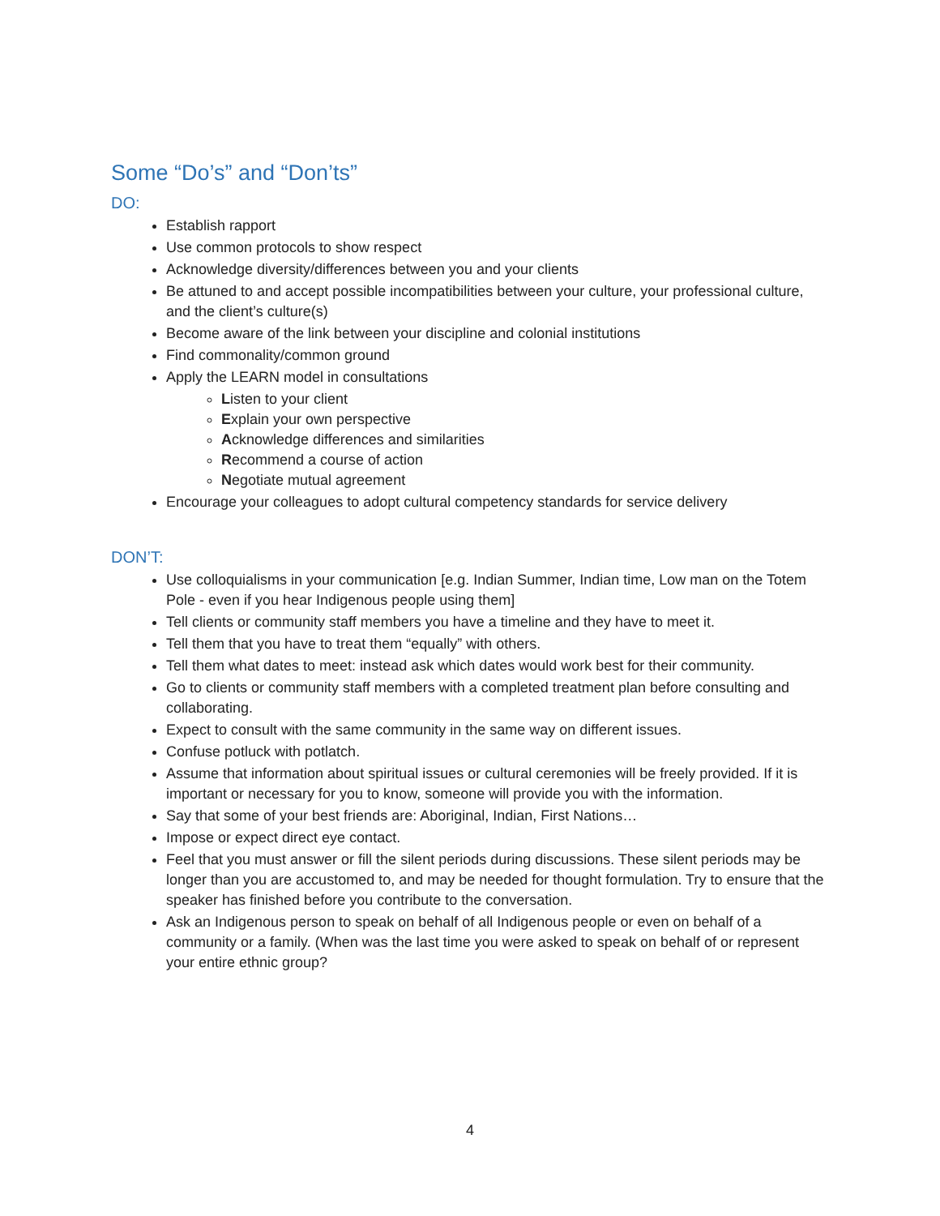Some “Do’s” and “Don’ts”
DO:
Establish rapport
Use common protocols to show respect
Acknowledge diversity/differences between you and your clients
Be attuned to and accept possible incompatibilities between your culture, your professional culture, and the client’s culture(s)
Become aware of the link between your discipline and colonial institutions
Find commonality/common ground
Apply the LEARN model in consultations
Listen to your client
Explain your own perspective
Acknowledge differences and similarities
Recommend a course of action
Negotiate mutual agreement
Encourage your colleagues to adopt cultural competency standards for service delivery
DON’T:
Use colloquialisms in your communication [e.g. Indian Summer, Indian time, Low man on the Totem Pole - even if you hear Indigenous people using them]
Tell clients or community staff members you have a timeline and they have to meet it.
Tell them that you have to treat them “equally” with others.
Tell them what dates to meet: instead ask which dates would work best for their community.
Go to clients or community staff members with a completed treatment plan before consulting and collaborating.
Expect to consult with the same community in the same way on different issues.
Confuse potluck with potlatch.
Assume that information about spiritual issues or cultural ceremonies will be freely provided. If it is important or necessary for you to know, someone will provide you with the information.
Say that some of your best friends are: Aboriginal, Indian, First Nations…
Impose or expect direct eye contact.
Feel that you must answer or fill the silent periods during discussions. These silent periods may be longer than you are accustomed to, and may be needed for thought formulation. Try to ensure that the speaker has finished before you contribute to the conversation.
Ask an Indigenous person to speak on behalf of all Indigenous people or even on behalf of a community or a family. (When was the last time you were asked to speak on behalf of or represent your entire ethnic group?
4